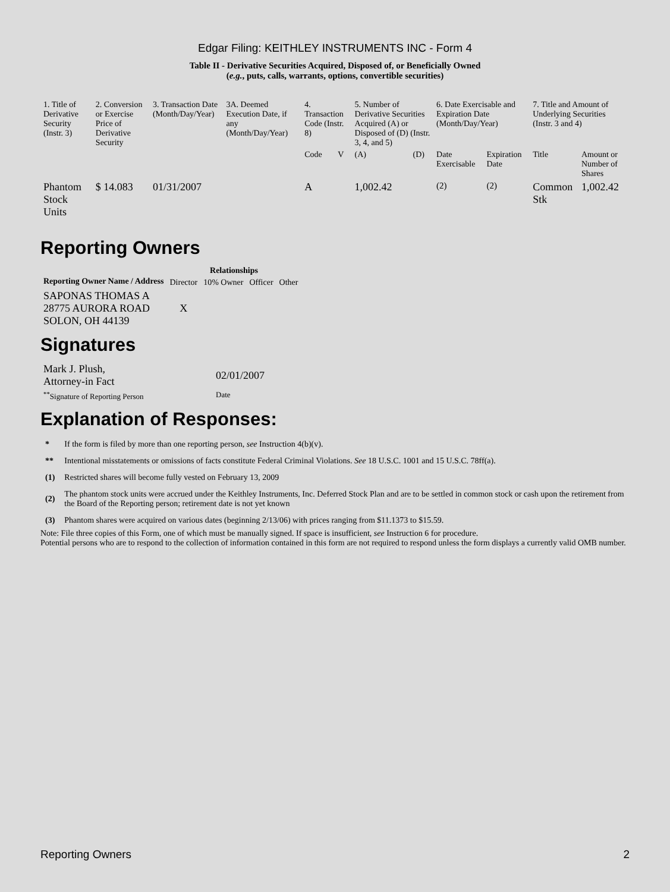Edgar Filing: KEITHLEY INSTRUMENTS INC - Form 4
Table II - Derivative Securities Acquired, Disposed of, or Beneficially Owned
(e.g., puts, calls, warrants, options, convertible securities)
| 1. Title of Derivative Security (Instr. 3) | 2. Conversion or Exercise Price of Derivative Security | 3. Transaction Date (Month/Day/Year) | 3A. Deemed Execution Date, if any (Month/Day/Year) | 4. Transaction Code (Instr. 8) | | 5. Number of Derivative Securities Acquired (A) or Disposed of (D) (Instr. 3, 4, and 5) | | 6. Date Exercisable and Expiration Date (Month/Day/Year) | | 7. Title and Amount of Underlying Securities (Instr. 3 and 4) | |
| | | | | Code | V | (A) | (D) | Date Exercisable | Expiration Date | Title | Amount or Number of Shares |
| Phantom Stock Units | $ 14.083 | 01/31/2007 | | A | | 1,002.42 | | <sup>(2)</sup> | <sup>(2)</sup> | Common Stk | 1,002.42 |
Reporting Owners
| Reporting Owner Name / Address | Relationships | | | |
| --- | --- | --- | --- | --- |
| | Director | 10% Owner | Officer | Other |
| SAPONAS THOMAS A 28775 AURORA ROAD SOLON, OH 44139 | X | | | |
Signatures
| Mark J. Plush, Attorney-in Fact | 02/01/2007 |
| <sup>**</sup> Signature of Reporting Person | Date |
Explanation of Responses:
| * | If the form is filed by more than one reporting person, see Instruction 4(b)(v). |
| ** | Intentional misstatements or omissions of facts constitute Federal Criminal Violations. See 18 U.S.C. 1001 and 15 U.S.C. 78ff(a). |
| (1) | Restricted shares will become fully vested on February 13, 2009 |
| (2) | The phantom stock units were accrued under the Keithley Instruments, Inc. Deferred Stock Plan and are to be settled in common stock or cash upon the retirement from the Board of the Reporting person; retirement date is not yet known |
| (3) | Phantom shares were acquired on various dates (beginning 2/13/06) with prices ranging from $11.1373 to $15.59. |
Note: File three copies of this Form, one of which must be manually signed. If space is insufficient, see Instruction 6 for procedure.
Potential persons who are to respond to the collection of information contained in this form are not required to respond unless the form displays a currently valid OMB number.
Reporting Owners 2